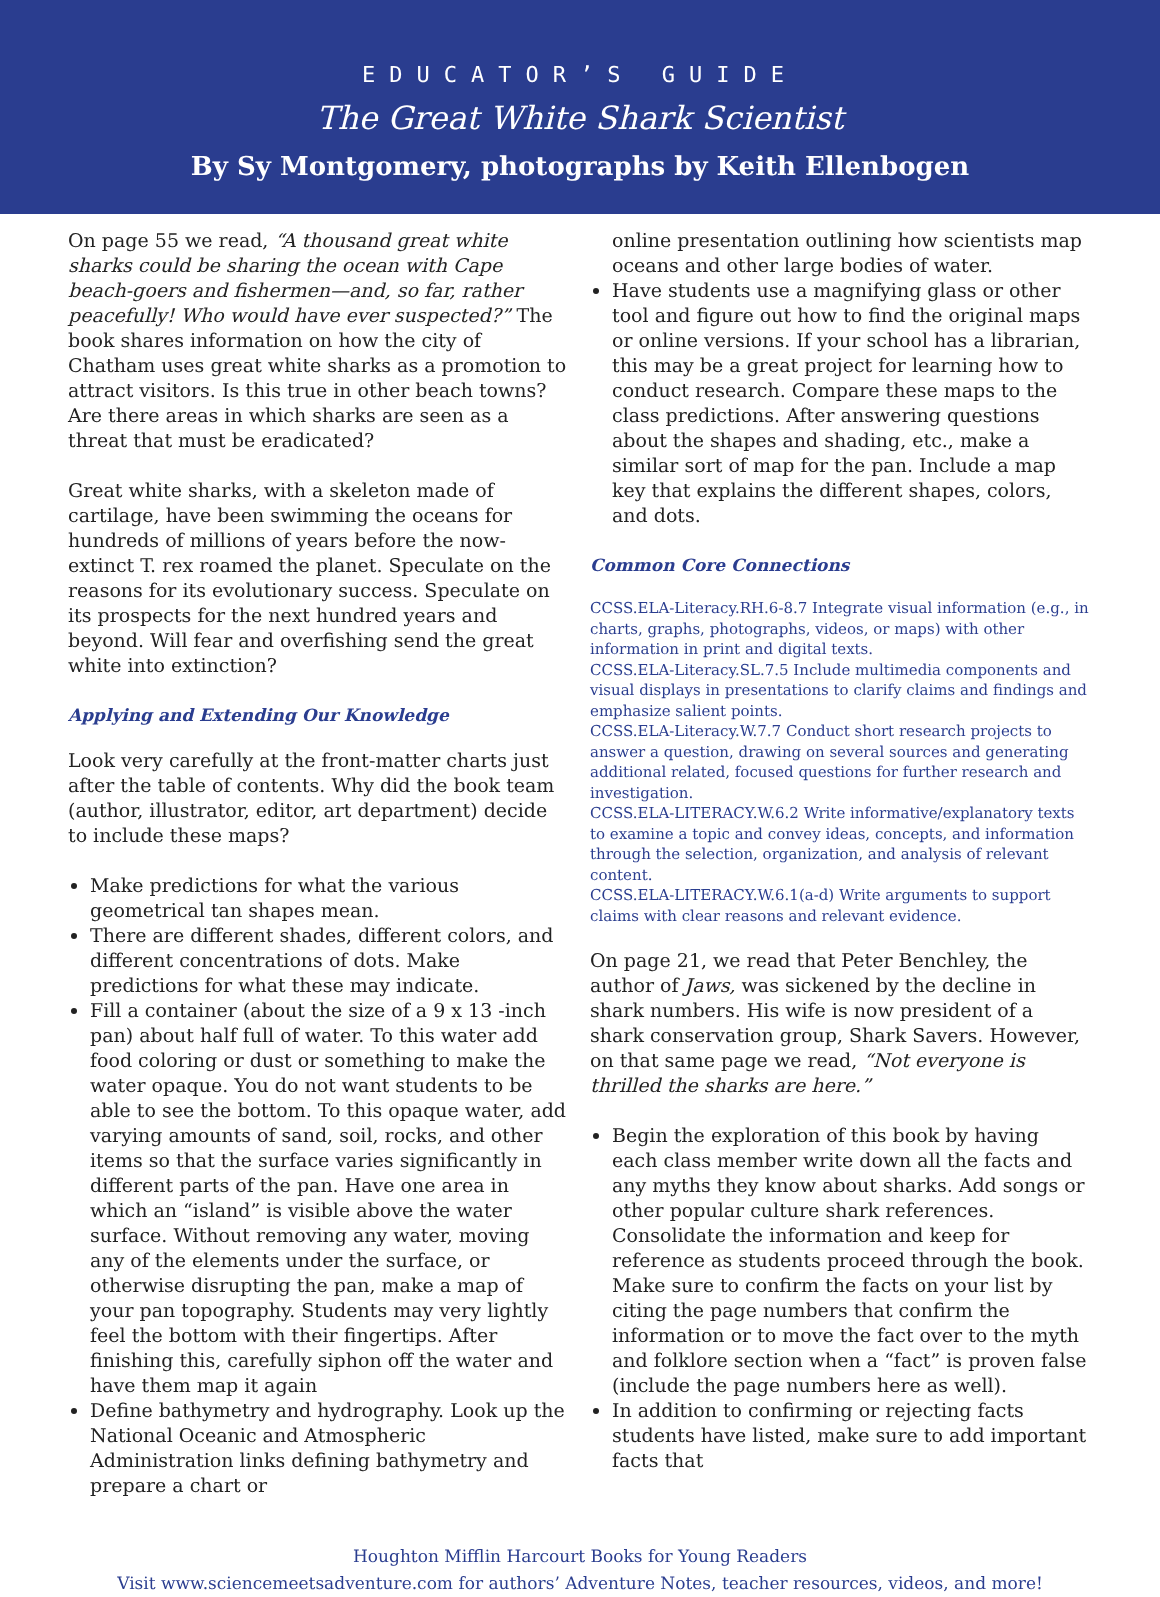EDUCATOR’S GUIDE
The Great White Shark Scientist
By Sy Montgomery, photographs by Keith Ellenbogen
On page 55 we read, “A thousand great white sharks could be sharing the ocean with Cape beach-goers and fishermen—and, so far, rather peacefully! Who would have ever suspected?” The book shares information on how the city of Chatham uses great white sharks as a promotion to attract visitors. Is this true in other beach towns? Are there areas in which sharks are seen as a threat that must be eradicated?
Great white sharks, with a skeleton made of cartilage, have been swimming the oceans for hundreds of millions of years before the now-extinct T. rex roamed the planet. Speculate on the reasons for its evolutionary success. Speculate on its prospects for the next hundred years and beyond. Will fear and overfishing send the great white into extinction?
Applying and Extending Our Knowledge
Look very carefully at the front-matter charts just after the table of contents. Why did the book team (author, illustrator, editor, art department) decide to include these maps?
Make predictions for what the various geometrical tan shapes mean.
There are different shades, different colors, and different concentrations of dots. Make predictions for what these may indicate.
Fill a container (about the size of a 9 x 13 -inch pan) about half full of water. To this water add food coloring or dust or something to make the water opaque. You do not want students to be able to see the bottom. To this opaque water, add varying amounts of sand, soil, rocks, and other items so that the surface varies significantly in different parts of the pan. Have one area in which an “island” is visible above the water surface. Without removing any water, moving any of the elements under the surface, or otherwise disrupting the pan, make a map of your pan topography. Students may very lightly feel the bottom with their fingertips. After finishing this, carefully siphon off the water and have them map it again
Define bathymetry and hydrography. Look up the National Oceanic and Atmospheric Administration links defining bathymetry and prepare a chart or
online presentation outlining how scientists map oceans and other large bodies of water.
Have students use a magnifying glass or other tool and figure out how to find the original maps or online versions. If your school has a librarian, this may be a great project for learning how to conduct research. Compare these maps to the class predictions. After answering questions about the shapes and shading, etc., make a similar sort of map for the pan. Include a map key that explains the different shapes, colors, and dots.
Common Core Connections
CCSS.ELA-Literacy.RH.6-8.7 Integrate visual information (e.g., in charts, graphs, photographs, videos, or maps) with other information in print and digital texts.
CCSS.ELA-Literacy.SL.7.5 Include multimedia components and visual displays in presentations to clarify claims and findings and emphasize salient points.
CCSS.ELA-Literacy.W.7.7 Conduct short research projects to answer a question, drawing on several sources and generating additional related, focused questions for further research and investigation.
CCSS.ELA-LITERACY.W.6.2 Write informative/explanatory texts to examine a topic and convey ideas, concepts, and information through the selection, organization, and analysis of relevant content.
CCSS.ELA-LITERACY.W.6.1(a-d) Write arguments to support claims with clear reasons and relevant evidence.
On page 21, we read that Peter Benchley, the author of Jaws, was sickened by the decline in shark numbers. His wife is now president of a shark conservation group, Shark Savers. However, on that same page we read, “Not everyone is thrilled the sharks are here.”
Begin the exploration of this book by having each class member write down all the facts and any myths they know about sharks. Add songs or other popular culture shark references. Consolidate the information and keep for reference as students proceed through the book. Make sure to confirm the facts on your list by citing the page numbers that confirm the information or to move the fact over to the myth and folklore section when a “fact” is proven false (include the page numbers here as well).
In addition to confirming or rejecting facts students have listed, make sure to add important facts that
Houghton Mifflin Harcourt Books for Young Readers
Visit www.sciencemeetsadventure.com for authors’ Adventure Notes, teacher resources, videos, and more!